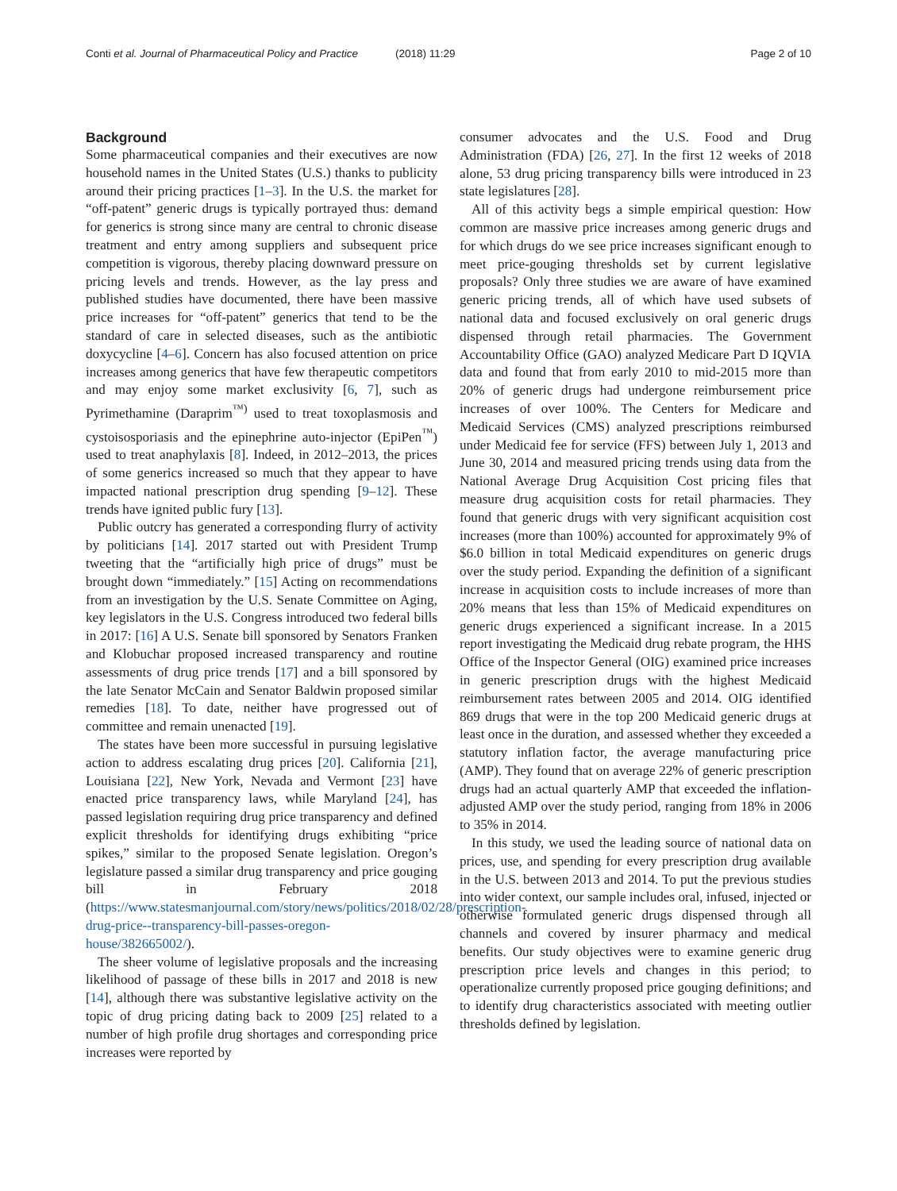Conti et al. Journal of Pharmaceutical Policy and Practice (2018) 11:29 Page 2 of 10
Background
Some pharmaceutical companies and their executives are now household names in the United States (U.S.) thanks to publicity around their pricing practices [1–3]. In the U.S. the market for “off-patent” generic drugs is typically portrayed thus: demand for generics is strong since many are central to chronic disease treatment and entry among suppliers and subsequent price competition is vigorous, thereby placing downward pressure on pricing levels and trends. However, as the lay press and published studies have documented, there have been massive price increases for “off-patent” generics that tend to be the standard of care in selected diseases, such as the antibiotic doxycycline [4–6]. Concern has also focused attention on price increases among generics that have few therapeutic competitors and may enjoy some market exclusivity [6, 7], such as Pyrimethamine (Daraprim<sup>™)</sup> used to treat toxoplasmosis and cystoisosporiasis and the epinephrine auto-injector (EpiPen<sup>™</sup>) used to treat anaphylaxis [8]. Indeed, in 2012–2013, the prices of some generics increased so much that they appear to have impacted national prescription drug spending [9–12]. These trends have ignited public fury [13].
Public outcry has generated a corresponding flurry of activity by politicians [14]. 2017 started out with President Trump tweeting that the “artificially high price of drugs” must be brought down “immediately.” [15] Acting on recommendations from an investigation by the U.S. Senate Committee on Aging, key legislators in the U.S. Congress introduced two federal bills in 2017: [16] A U.S. Senate bill sponsored by Senators Franken and Klobuchar proposed increased transparency and routine assessments of drug price trends [17] and a bill sponsored by the late Senator McCain and Senator Baldwin proposed similar remedies [18]. To date, neither have progressed out of committee and remain unenacted [19].
The states have been more successful in pursuing legislative action to address escalating drug prices [20]. California [21], Louisiana [22], New York, Nevada and Vermont [23] have enacted price transparency laws, while Maryland [24], has passed legislation requiring drug price transparency and defined explicit thresholds for identifying drugs exhibiting “price spikes,” similar to the proposed Senate legislation. Oregon’s legislature passed a similar drug transparency and price gouging bill in February 2018 (https://www.statesmanjournal.com/story/news/politics/2018/02/28/prescription-drug-price--transparency-bill-passes-oregon-house/382665002/).
The sheer volume of legislative proposals and the increasing likelihood of passage of these bills in 2017 and 2018 is new [14], although there was substantive legislative activity on the topic of drug pricing dating back to 2009 [25] related to a number of high profile drug shortages and corresponding price increases were reported by
consumer advocates and the U.S. Food and Drug Administration (FDA) [26, 27]. In the first 12 weeks of 2018 alone, 53 drug pricing transparency bills were introduced in 23 state legislatures [28].
All of this activity begs a simple empirical question: How common are massive price increases among generic drugs and for which drugs do we see price increases significant enough to meet price-gouging thresholds set by current legislative proposals? Only three studies we are aware of have examined generic pricing trends, all of which have used subsets of national data and focused exclusively on oral generic drugs dispensed through retail pharmacies. The Government Accountability Office (GAO) analyzed Medicare Part D IQVIA data and found that from early 2010 to mid-2015 more than 20% of generic drugs had undergone reimbursement price increases of over 100%. The Centers for Medicare and Medicaid Services (CMS) analyzed prescriptions reimbursed under Medicaid fee for service (FFS) between July 1, 2013 and June 30, 2014 and measured pricing trends using data from the National Average Drug Acquisition Cost pricing files that measure drug acquisition costs for retail pharmacies. They found that generic drugs with very significant acquisition cost increases (more than 100%) accounted for approximately 9% of $6.0 billion in total Medicaid expenditures on generic drugs over the study period. Expanding the definition of a significant increase in acquisition costs to include increases of more than 20% means that less than 15% of Medicaid expenditures on generic drugs experienced a significant increase. In a 2015 report investigating the Medicaid drug rebate program, the HHS Office of the Inspector General (OIG) examined price increases in generic prescription drugs with the highest Medicaid reimbursement rates between 2005 and 2014. OIG identified 869 drugs that were in the top 200 Medicaid generic drugs at least once in the duration, and assessed whether they exceeded a statutory inflation factor, the average manufacturing price (AMP). They found that on average 22% of generic prescription drugs had an actual quarterly AMP that exceeded the inflation-adjusted AMP over the study period, ranging from 18% in 2006 to 35% in 2014.
In this study, we used the leading source of national data on prices, use, and spending for every prescription drug available in the U.S. between 2013 and 2014. To put the previous studies into wider context, our sample includes oral, infused, injected or otherwise formulated generic drugs dispensed through all channels and covered by insurer pharmacy and medical benefits. Our study objectives were to examine generic drug prescription price levels and changes in this period; to operationalize currently proposed price gouging definitions; and to identify drug characteristics associated with meeting outlier thresholds defined by legislation.